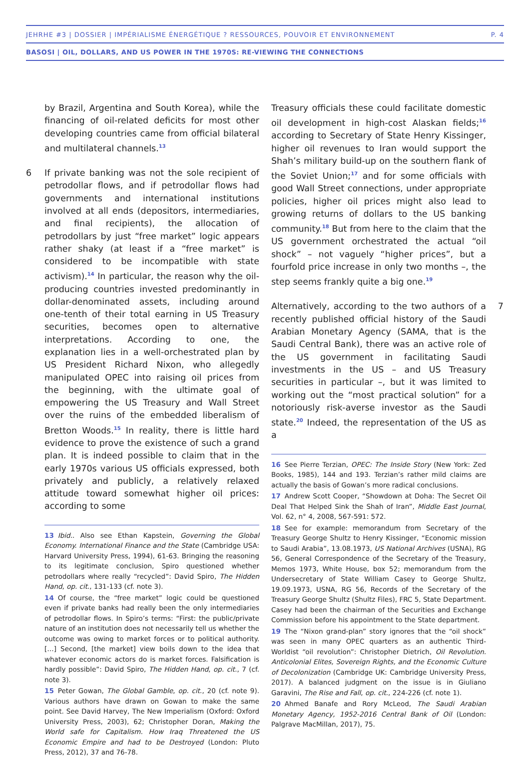JEHRHE #3 | DOSSIER | IMPÉRIALISME ÉNERGÉTIQUE ? RESSOURCES, POUVOIR ET ENVIRONNEMENT P. 4
BASOSI | OIL, DOLLARS, AND US POWER IN THE 1970S: RE-VIEWING THE CONNECTIONS
by Brazil, Argentina and South Korea), while the financing of oil-related deficits for most other developing countries came from official bilateral and multilateral channels.<sup>13</sup>
6 If private banking was not the sole recipient of petrodollar flows, and if petrodollar flows had governments and international institutions involved at all ends (depositors, intermediaries, and final recipients), the allocation of petrodollars by just “free market” logic appears rather shaky (at least if a “free market” is considered to be incompatible with state activism).<sup>14</sup> In particular, the reason why the oil-producing countries invested predominantly in dollar-denominated assets, including around one-tenth of their total earning in US Treasury securities, becomes open to alternative interpretations. According to one, the explanation lies in a well-orchestrated plan by US President Richard Nixon, who allegedly manipulated OPEC into raising oil prices from the beginning, with the ultimate goal of empowering the US Treasury and Wall Street over the ruins of the embedded liberalism of Bretton Woods.<sup>15</sup> In reality, there is little hard evidence to prove the existence of such a grand plan. It is indeed possible to claim that in the early 1970s various US officials expressed, both privately and publicly, a relatively relaxed attitude toward somewhat higher oil prices: according to some
13 Ibid.. Also see Ethan Kapstein, Governing the Global Economy. International Finance and the State (Cambridge USA: Harvard University Press, 1994), 61-63. Bringing the reasoning to its legitimate conclusion, Spiro questioned whether petrodollars where really “recycled”: David Spiro, The Hidden Hand, op. cit., 131-133 (cf. note 3).
14 Of course, the “free market” logic could be questioned even if private banks had really been the only intermediaries of petrodollar flows. In Spiro’s terms: “First: the public/private nature of an institution does not necessarily tell us whether the outcome was owing to market forces or to political authority. […] Second, [the market] view boils down to the idea that whatever economic actors do is market forces. Falsification is hardly possible”: David Spiro, The Hidden Hand, op. cit., 7 (cf. note 3).
15 Peter Gowan, The Global Gamble, op. cit., 20 (cf. note 9). Various authors have drawn on Gowan to make the same point. See David Harvey, The New Imperialism (Oxford: Oxford University Press, 2003), 62; Christopher Doran, Making the World safe for Capitalism. How Iraq Threatened the US Economic Empire and had to be Destroyed (London: Pluto Press, 2012), 37 and 76-78.
Treasury officials these could facilitate domestic oil development in high-cost Alaskan fields;<sup>16</sup> according to Secretary of State Henry Kissinger, higher oil revenues to Iran would support the Shah’s military build-up on the southern flank of the Soviet Union;<sup>17</sup> and for some officials with good Wall Street connections, under appropriate policies, higher oil prices might also lead to growing returns of dollars to the US banking community.<sup>18</sup> But from here to the claim that the US government orchestrated the actual “oil shock” – not vaguely “higher prices”, but a fourfold price increase in only two months –, the step seems frankly quite a big one.<sup>19</sup>
7 Alternatively, according to the two authors of a recently published official history of the Saudi Arabian Monetary Agency (SAMA, that is the Saudi Central Bank), there was an active role of the US government in facilitating Saudi investments in the US – and US Treasury securities in particular –, but it was limited to working out the “most practical solution” for a notoriously risk-averse investor as the Saudi state.<sup>20</sup> Indeed, the representation of the US as a
16 See Pierre Terzian, OPEC: The Inside Story (New York: Zed Books, 1985), 144 and 193. Terzian’s rather mild claims are actually the basis of Gowan’s more radical conclusions.
17 Andrew Scott Cooper, “Showdown at Doha: The Secret Oil Deal That Helped Sink the Shah of Iran”, Middle East Journal, Vol. 62, n° 4, 2008, 567-591: 572.
18 See for example: memorandum from Secretary of the Treasury George Shultz to Henry Kissinger, “Economic mission to Saudi Arabia”, 13.08.1973, US National Archives (USNA), RG 56, General Correspondence of the Secretary of the Treasury, Memos 1973, White House, box 52; memorandum from the Undersecretary of State William Casey to George Shultz, 19.09.1973, USNA, RG 56, Records of the Secretary of the Treasury George Shultz (Shultz Files), FRC 5, State Department. Casey had been the chairman of the Securities and Exchange Commission before his appointment to the State department.
19 The “Nixon grand-plan” story ignores that the “oil shock” was seen in many OPEC quarters as an authentic Third-Worldist “oil revolution”: Christopher Dietrich, Oil Revolution. Anticolonial Elites, Sovereign Rights, and the Economic Culture of Decolonization (Cambridge UK: Cambridge University Press, 2017). A balanced judgment on the issue is in Giuliano Garavini, The Rise and Fall, op. cit., 224-226 (cf. note 1).
20 Ahmed Banafe and Rory McLeod, The Saudi Arabian Monetary Agency, 1952-2016 Central Bank of Oil (London: Palgrave MacMillan, 2017), 75.